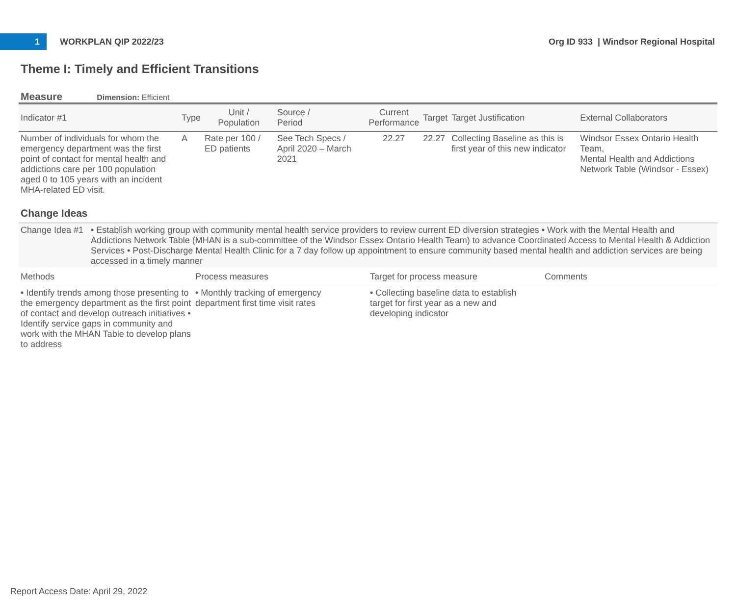1
WORKPLAN QIP 2022/23
Org ID 933 | Windsor Regional Hospital
Theme I: Timely and Efficient Transitions
Measure Dimension: Efficient
| Indicator #1 | Type | Unit / Population | Source / Period | Current Performance | Target | Target Justification | External Collaborators |
| --- | --- | --- | --- | --- | --- | --- | --- |
| Number of individuals for whom the emergency department was the first point of contact for mental health and addictions care per 100 population aged 0 to 105 years with an incident MHA-related ED visit. | A | Rate per 100 / ED patients | See Tech Specs / April 2020 – March 2021 | 22.27 | 22.27 | Collecting Baseline as this is first year of this new indicator | Windsor Essex Ontario Health Team, Mental Health and Addictions Network Table (Windsor - Essex) |
Change Ideas
| Change Idea #1 | • Establish working group with community mental health service providers to review current ED diversion strategies • Work with the Mental Health and Addictions Network Table (MHAN is a sub-committee of the Windsor Essex Ontario Health Team) to advance Coordinated Access to Mental Health & Addiction Services • Post-Discharge Mental Health Clinic for a 7 day follow up appointment to ensure community based mental health and addiction services are being accessed in a timely manner |
| Methods | Process measures | Target for process measure | Comments |
| --- | --- | --- | --- |
| • Identify trends among those presenting to the emergency department as the first point of contact and develop outreach initiatives • Identify service gaps in community and work with the MHAN Table to develop plans to address | • Monthly tracking of emergency department first time visit rates | • Collecting baseline data to establish target for first year as a new and developing indicator | |
Report Access Date: April 29, 2022